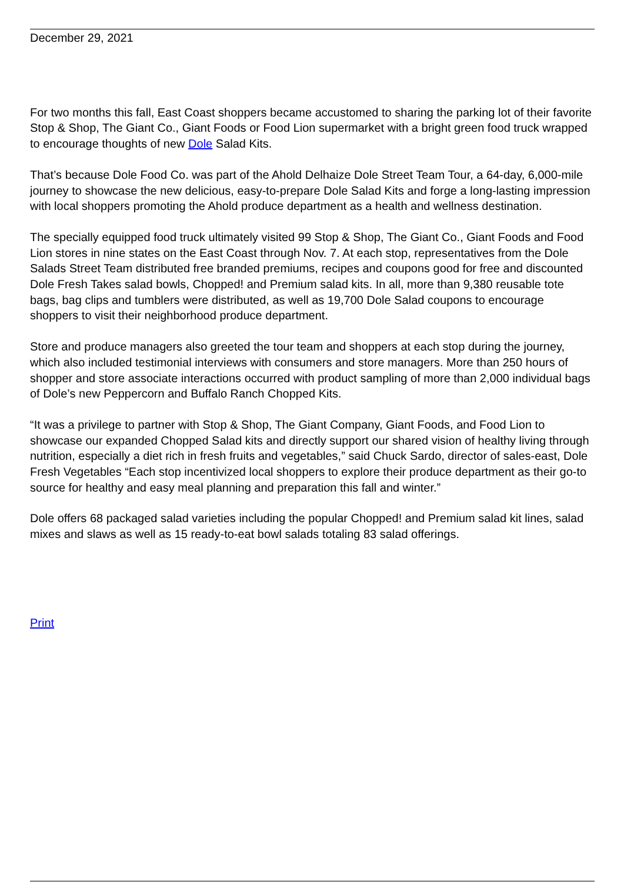December 29, 2021
For two months this fall, East Coast shoppers became accustomed to sharing the parking lot of their favorite Stop & Shop, The Giant Co., Giant Foods or Food Lion supermarket with a bright green food truck wrapped to encourage thoughts of new Dole Salad Kits.
That’s because Dole Food Co. was part of the Ahold Delhaize Dole Street Team Tour, a 64-day, 6,000-mile journey to showcase the new delicious, easy-to-prepare Dole Salad Kits and forge a long-lasting impression with local shoppers promoting the Ahold produce department as a health and wellness destination.
The specially equipped food truck ultimately visited 99 Stop & Shop, The Giant Co., Giant Foods and Food Lion stores in nine states on the East Coast through Nov. 7. At each stop, representatives from the Dole Salads Street Team distributed free branded premiums, recipes and coupons good for free and discounted Dole Fresh Takes salad bowls, Chopped! and Premium salad kits. In all, more than 9,380 reusable tote bags, bag clips and tumblers were distributed, as well as 19,700 Dole Salad coupons to encourage shoppers to visit their neighborhood produce department.
Store and produce managers also greeted the tour team and shoppers at each stop during the journey, which also included testimonial interviews with consumers and store managers. More than 250 hours of shopper and store associate interactions occurred with product sampling of more than 2,000 individual bags of Dole’s new Peppercorn and Buffalo Ranch Chopped Kits.
“It was a privilege to partner with Stop & Shop, The Giant Company, Giant Foods, and Food Lion to showcase our expanded Chopped Salad kits and directly support our shared vision of healthy living through nutrition, especially a diet rich in fresh fruits and vegetables,” said Chuck Sardo, director of sales-east, Dole Fresh Vegetables “Each stop incentivized local shoppers to explore their produce department as their go-to source for healthy and easy meal planning and preparation this fall and winter.”
Dole offers 68 packaged salad varieties including the popular Chopped! and Premium salad kit lines, salad mixes and slaws as well as 15 ready-to-eat bowl salads totaling 83 salad offerings.
Print